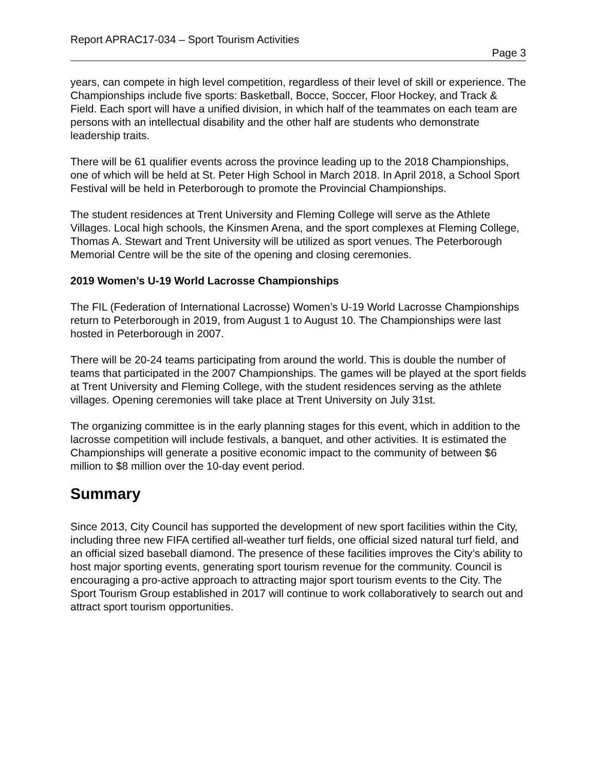Report APRAC17-034 – Sport Tourism Activities
Page 3
years, can compete in high level competition, regardless of their level of skill or experience. The Championships include five sports: Basketball, Bocce, Soccer, Floor Hockey, and Track & Field. Each sport will have a unified division, in which half of the teammates on each team are persons with an intellectual disability and the other half are students who demonstrate leadership traits.
There will be 61 qualifier events across the province leading up to the 2018 Championships, one of which will be held at St. Peter High School in March 2018. In April 2018, a School Sport Festival will be held in Peterborough to promote the Provincial Championships.
The student residences at Trent University and Fleming College will serve as the Athlete Villages. Local high schools, the Kinsmen Arena, and the sport complexes at Fleming College, Thomas A. Stewart and Trent University will be utilized as sport venues. The Peterborough Memorial Centre will be the site of the opening and closing ceremonies.
2019 Women’s U-19 World Lacrosse Championships
The FIL (Federation of International Lacrosse) Women’s U-19 World Lacrosse Championships return to Peterborough in 2019, from August 1 to August 10. The Championships were last hosted in Peterborough in 2007.
There will be 20-24 teams participating from around the world. This is double the number of teams that participated in the 2007 Championships. The games will be played at the sport fields at Trent University and Fleming College, with the student residences serving as the athlete villages. Opening ceremonies will take place at Trent University on July 31st.
The organizing committee is in the early planning stages for this event, which in addition to the lacrosse competition will include festivals, a banquet, and other activities. It is estimated the Championships will generate a positive economic impact to the community of between $6 million to $8 million over the 10-day event period.
Summary
Since 2013, City Council has supported the development of new sport facilities within the City, including three new FIFA certified all-weather turf fields, one official sized natural turf field, and an official sized baseball diamond. The presence of these facilities improves the City’s ability to host major sporting events, generating sport tourism revenue for the community. Council is encouraging a pro-active approach to attracting major sport tourism events to the City. The Sport Tourism Group established in 2017 will continue to work collaboratively to search out and attract sport tourism opportunities.